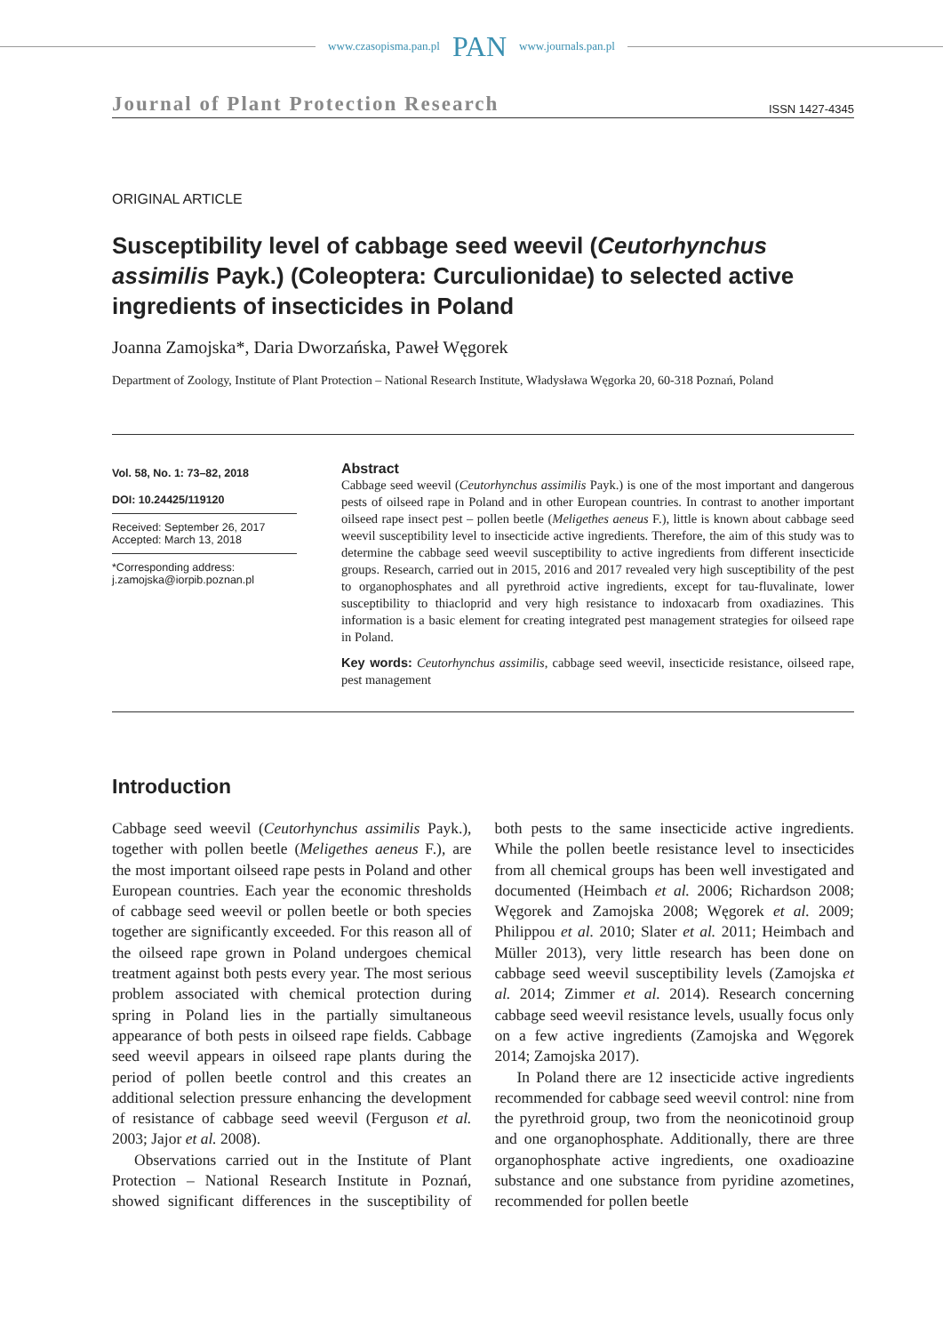www.czasopisma.pan.pl PAN www.journals.pan.pl
Journal of Plant Protection Research ISSN 1427-4345
ORIGINAL ARTICLE
Susceptibility level of cabbage seed weevil (Ceutorhynchus assimilis Payk.) (Coleoptera: Curculionidae) to selected active ingredients of insecticides in Poland
Joanna Zamojska*, Daria Dworzańska, Paweł Węgorek
Department of Zoology, Institute of Plant Protection – National Research Institute, Władysława Węgorka 20, 60-318 Poznań, Poland
Vol. 58, No. 1: 73–82, 2018
DOI: 10.24425/119120
Received: September 26, 2017
Accepted: March 13, 2018
*Corresponding address:
j.zamojska@iorpib.poznan.pl
Abstract
Cabbage seed weevil (Ceutorhynchus assimilis Payk.) is one of the most important and dangerous pests of oilseed rape in Poland and in other European countries. In contrast to another important oilseed rape insect pest – pollen beetle (Meligethes aeneus F.), little is known about cabbage seed weevil susceptibility level to insecticide active ingredients. Therefore, the aim of this study was to determine the cabbage seed weevil susceptibility to active ingredients from different insecticide groups. Research, carried out in 2015, 2016 and 2017 revealed very high susceptibility of the pest to organophosphates and all pyrethroid active ingredients, except for tau-fluvalinate, lower susceptibility to thiacloprid and very high resistance to indoxacarb from oxadiazines. This information is a basic element for creating integrated pest management strategies for oilseed rape in Poland.
Key words: Ceutorhynchus assimilis, cabbage seed weevil, insecticide resistance, oilseed rape, pest management
Introduction
Cabbage seed weevil (Ceutorhynchus assimilis Payk.), together with pollen beetle (Meligethes aeneus F.), are the most important oilseed rape pests in Poland and other European countries. Each year the economic thresholds of cabbage seed weevil or pollen beetle or both species together are significantly exceeded. For this reason all of the oilseed rape grown in Poland undergoes chemical treatment against both pests every year. The most serious problem associated with chemical protection during spring in Poland lies in the partially simultaneous appearance of both pests in oilseed rape fields. Cabbage seed weevil appears in oilseed rape plants during the period of pollen beetle control and this creates an additional selection pressure enhancing the development of resistance of cabbage seed weevil (Ferguson et al. 2003; Jajor et al. 2008).
Observations carried out in the Institute of Plant Protection – National Research Institute in Poznań, showed significant differences in the susceptibility of both pests to the same insecticide active ingredients. While the pollen beetle resistance level to insecticides from all chemical groups has been well investigated and documented (Heimbach et al. 2006; Richardson 2008; Węgorek and Zamojska 2008; Węgorek et al. 2009; Philippou et al. 2010; Slater et al. 2011; Heimbach and Müller 2013), very little research has been done on cabbage seed weevil susceptibility levels (Zamojska et al. 2014; Zimmer et al. 2014). Research concerning cabbage seed weevil resistance levels, usually focus only on a few active ingredients (Zamojska and Węgorek 2014; Zamojska 2017).
In Poland there are 12 insecticide active ingredients recommended for cabbage seed weevil control: nine from the pyrethroid group, two from the neonicotinoid group and one organophosphate. Additionally, there are three organophosphate active ingredients, one oxadioazine substance and one substance from pyridine azometines, recommended for pollen beetle